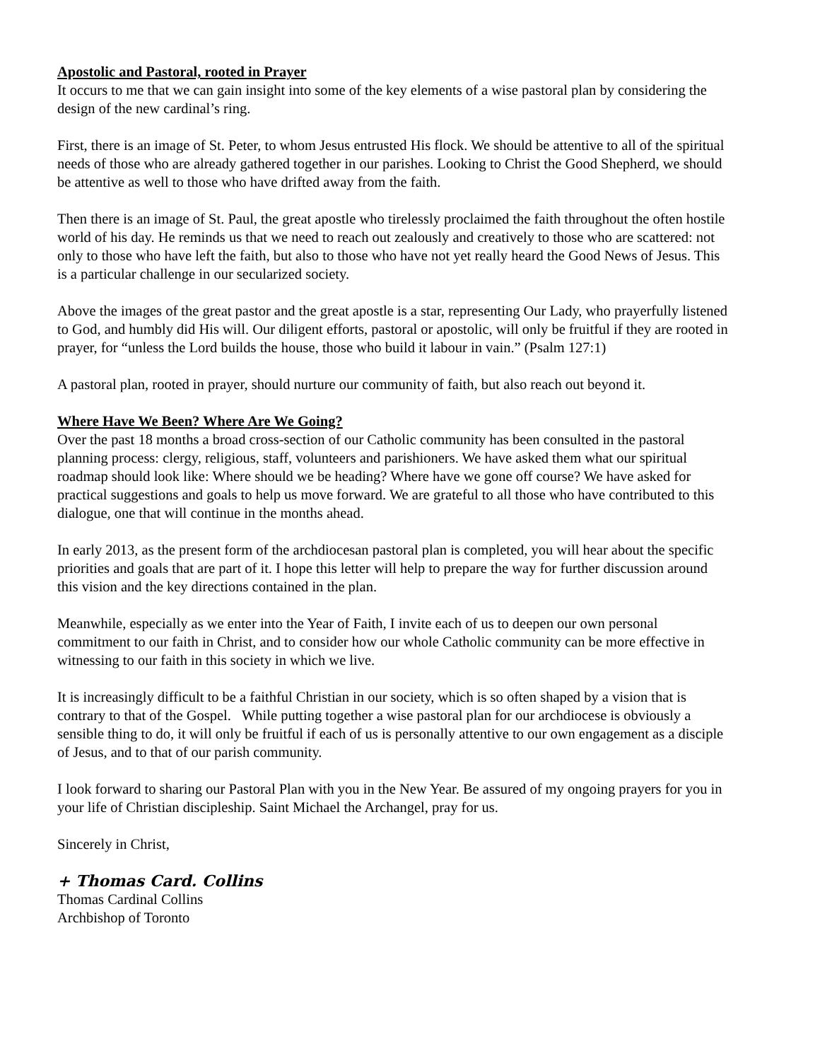Apostolic and Pastoral, rooted in Prayer
It occurs to me that we can gain insight into some of the key elements of a wise pastoral plan by considering the design of the new cardinal’s ring.
First, there is an image of St. Peter, to whom Jesus entrusted His flock. We should be attentive to all of the spiritual needs of those who are already gathered together in our parishes. Looking to Christ the Good Shepherd, we should be attentive as well to those who have drifted away from the faith.
Then there is an image of St. Paul, the great apostle who tirelessly proclaimed the faith throughout the often hostile world of his day. He reminds us that we need to reach out zealously and creatively to those who are scattered: not only to those who have left the faith, but also to those who have not yet really heard the Good News of Jesus. This is a particular challenge in our secularized society.
Above the images of the great pastor and the great apostle is a star, representing Our Lady, who prayerfully listened to God, and humbly did His will. Our diligent efforts, pastoral or apostolic, will only be fruitful if they are rooted in prayer, for “unless the Lord builds the house, those who build it labour in vain.” (Psalm 127:1)
A pastoral plan, rooted in prayer, should nurture our community of faith, but also reach out beyond it.
Where Have We Been? Where Are We Going?
Over the past 18 months a broad cross-section of our Catholic community has been consulted in the pastoral planning process: clergy, religious, staff, volunteers and parishioners. We have asked them what our spiritual roadmap should look like: Where should we be heading? Where have we gone off course? We have asked for practical suggestions and goals to help us move forward. We are grateful to all those who have contributed to this dialogue, one that will continue in the months ahead.
In early 2013, as the present form of the archdiocesan pastoral plan is completed, you will hear about the specific priorities and goals that are part of it. I hope this letter will help to prepare the way for further discussion around this vision and the key directions contained in the plan.
Meanwhile, especially as we enter into the Year of Faith, I invite each of us to deepen our own personal commitment to our faith in Christ, and to consider how our whole Catholic community can be more effective in witnessing to our faith in this society in which we live.
It is increasingly difficult to be a faithful Christian in our society, which is so often shaped by a vision that is contrary to that of the Gospel. While putting together a wise pastoral plan for our archdiocese is obviously a sensible thing to do, it will only be fruitful if each of us is personally attentive to our own engagement as a disciple of Jesus, and to that of our parish community.
I look forward to sharing our Pastoral Plan with you in the New Year. Be assured of my ongoing prayers for you in your life of Christian discipleship. Saint Michael the Archangel, pray for us.
Sincerely in Christ,
+ Thomas Card. Collins
Thomas Cardinal Collins
Archbishop of Toronto